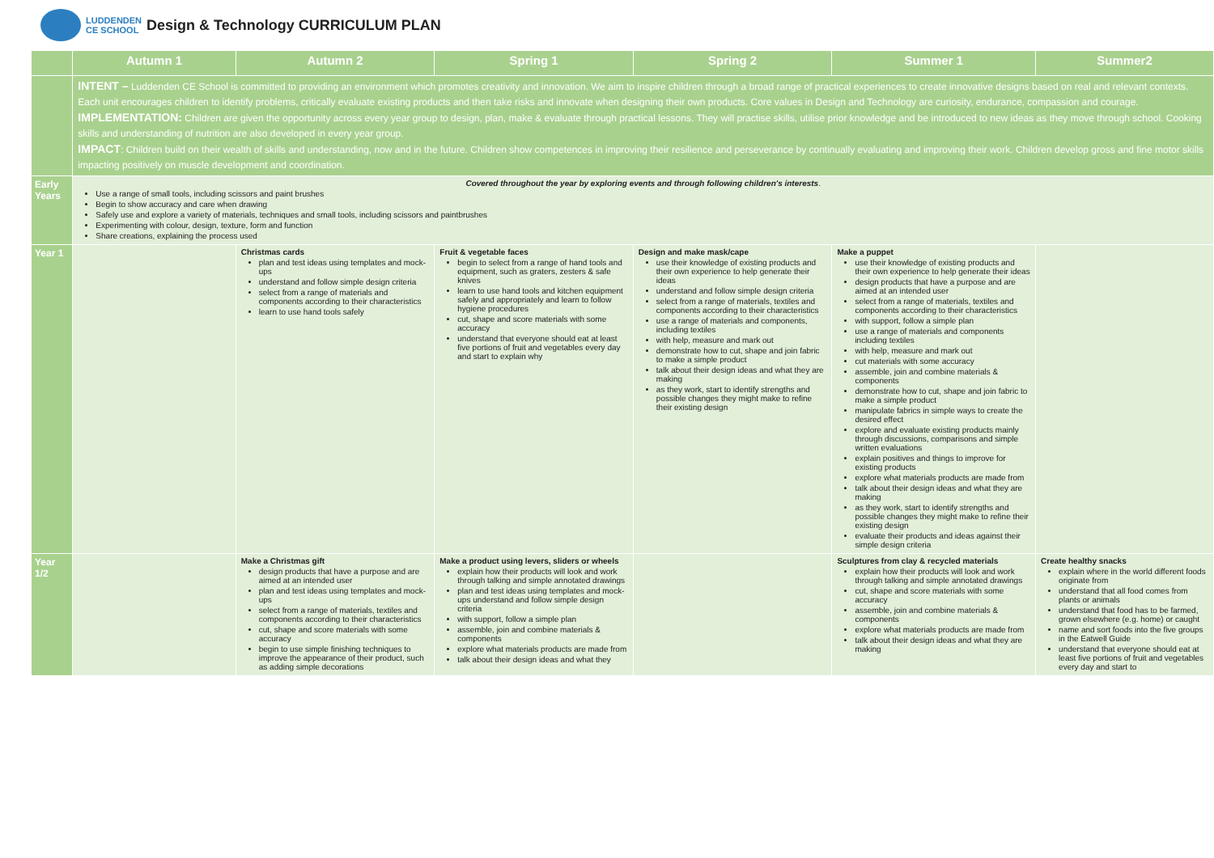LUDDENDEN
CE SCHOOL
Design & Technology CURRICULUM PLAN
| | Autumn 1 | Autumn 2 | Spring 1 | Spring 2 | Summer 1 | Summer2 |
| --- | --- | --- | --- | --- | --- | --- |
| | INTENT – Luddenden CE School is committed to providing an environment which promotes creativity and innovation. We aim to inspire children through a broad range of practical experiences to create innovative designs based on real and relevant contexts. Each unit encourages children to identify problems, critically evaluate existing products and then take risks and innovate when designing their own products. Core values in Design and Technology are curiosity, endurance, compassion and courage. IMPLEMENTATION: Children are given the opportunity across every year group to design, plan, make & evaluate through practical lessons. They will practise skills, utilise prior knowledge and be introduced to new ideas as they move through school. Cooking skills and understanding of nutrition are also developed in every year group. IMPACT : Children build on their wealth of skills and understanding, now and in the future. Children show competences in improving their resilience and perseverance by continually evaluating and improving their work. Children develop gross and fine motor skills impacting positively on muscle development and coordination. | | | | | |
| Early Years | Covered throughout the year by exploring events and through following children's interests . Use a range of small tools, including scissors and paint brushes Begin to show accuracy and care when drawing Safely use and explore a variety of materials, techniques and small tools, including scissors and paintbrushes Experimenting with colour, design, texture, form and function Share creations, explaining the process used | | | | | |
| Year 1 | | Christmas cards plan and test ideas using templates and mock-ups understand and follow simple design criteria select from a range of materials and components according to their characteristics learn to use hand tools safely | Fruit & vegetable faces begin to select from a range of hand tools and equipment, such as graters, zesters & safe knives learn to use hand tools and kitchen equipment safely and appropriately and learn to follow hygiene procedures cut, shape and score materials with some accuracy understand that everyone should eat at least five portions of fruit and vegetables every day and start to explain why | Design and make mask/cape use their knowledge of existing products and their own experience to help generate their ideas understand and follow simple design criteria select from a range of materials, textiles and components according to their characteristics use a range of materials and components, including textiles with help, measure and mark out demonstrate how to cut, shape and join fabric to make a simple product talk about their design ideas and what they are making as they work, start to identify strengths and possible changes they might make to refine their existing design | Make a puppet use their knowledge of existing products and their own experience to help generate their ideas design products that have a purpose and are aimed at an intended user select from a range of materials, textiles and components according to their characteristics with support, follow a simple plan use a range of materials and components including textiles with help, measure and mark out cut materials with some accuracy assemble, join and combine materials & components demonstrate how to cut, shape and join fabric to make a simple product manipulate fabrics in simple ways to create the desired effect explore and evaluate existing products mainly through discussions, comparisons and simple written evaluations explain positives and things to improve for existing products explore what materials products are made from talk about their design ideas and what they are making as they work, start to identify strengths and possible changes they might make to refine their existing design evaluate their products and ideas against their simple design criteria | |
| Year 1/2 | | Make a Christmas gift design products that have a purpose and are aimed at an intended user plan and test ideas using templates and mock-ups select from a range of materials, textiles and components according to their characteristics cut, shape and score materials with some accuracy begin to use simple finishing techniques to improve the appearance of their product, such as adding simple decorations | Make a product using levers, sliders or wheels explain how their products will look and work through talking and simple annotated drawings plan and test ideas using templates and mock-ups understand and follow simple design criteria with support, follow a simple plan assemble, join and combine materials & components explore what materials products are made from talk about their design ideas and what they | | Sculptures from clay & recycled materials explain how their products will look and work through talking and simple annotated drawings cut, shape and score materials with some accuracy assemble, join and combine materials & components explore what materials products are made from talk about their design ideas and what they are making | Create healthy snacks explain where in the world different foods originate from understand that all food comes from plants or animals understand that food has to be farmed, grown elsewhere (e.g. home) or caught name and sort foods into the five groups in the Eatwell Guide understand that everyone should eat at least five portions of fruit and vegetables every day and start to |